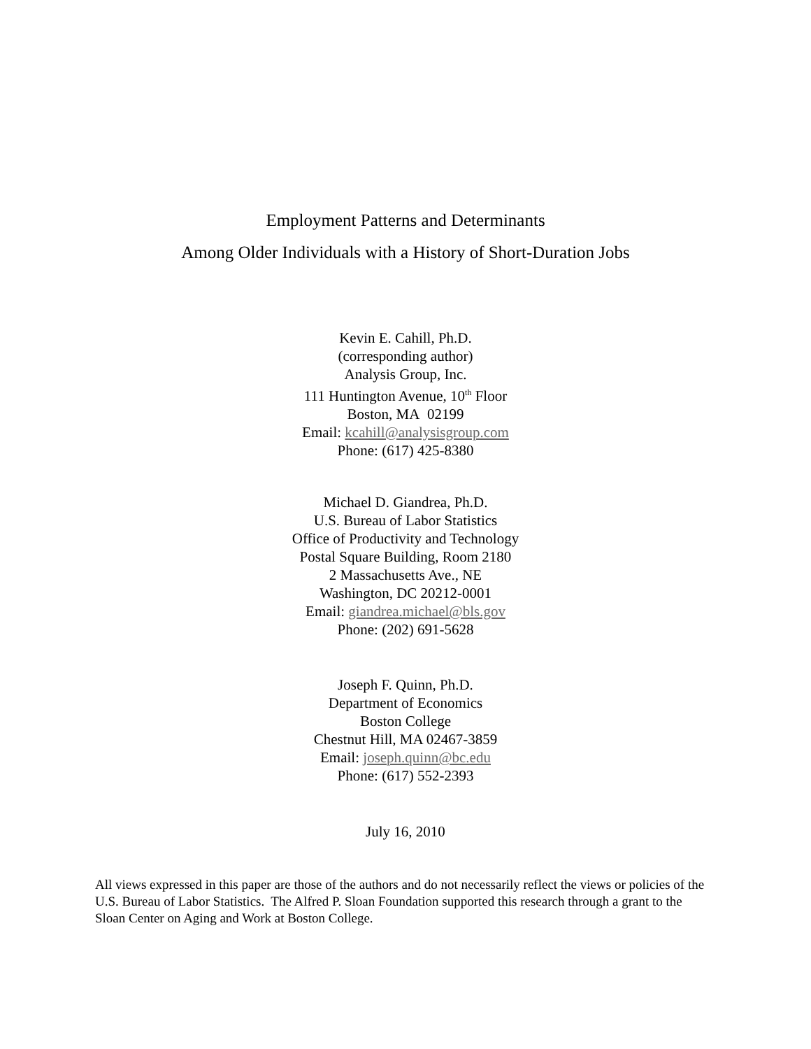Employment Patterns and Determinants
Among Older Individuals with a History of Short-Duration Jobs
Kevin E. Cahill, Ph.D.
(corresponding author)
Analysis Group, Inc.
111 Huntington Avenue, 10<sup>th</sup> Floor
Boston, MA 02199
Email: kcahill@analysisgroup.com
Phone: (617) 425-8380
Michael D. Giandrea, Ph.D.
U.S. Bureau of Labor Statistics
Office of Productivity and Technology
Postal Square Building, Room 2180
2 Massachusetts Ave., NE
Washington, DC 20212-0001
Email: giandrea.michael@bls.gov
Phone: (202) 691-5628
Joseph F. Quinn, Ph.D.
Department of Economics
Boston College
Chestnut Hill, MA 02467-3859
Email: joseph.quinn@bc.edu
Phone: (617) 552-2393
July 16, 2010
All views expressed in this paper are those of the authors and do not necessarily reflect the views or policies of the U.S. Bureau of Labor Statistics. The Alfred P. Sloan Foundation supported this research through a grant to the Sloan Center on Aging and Work at Boston College.